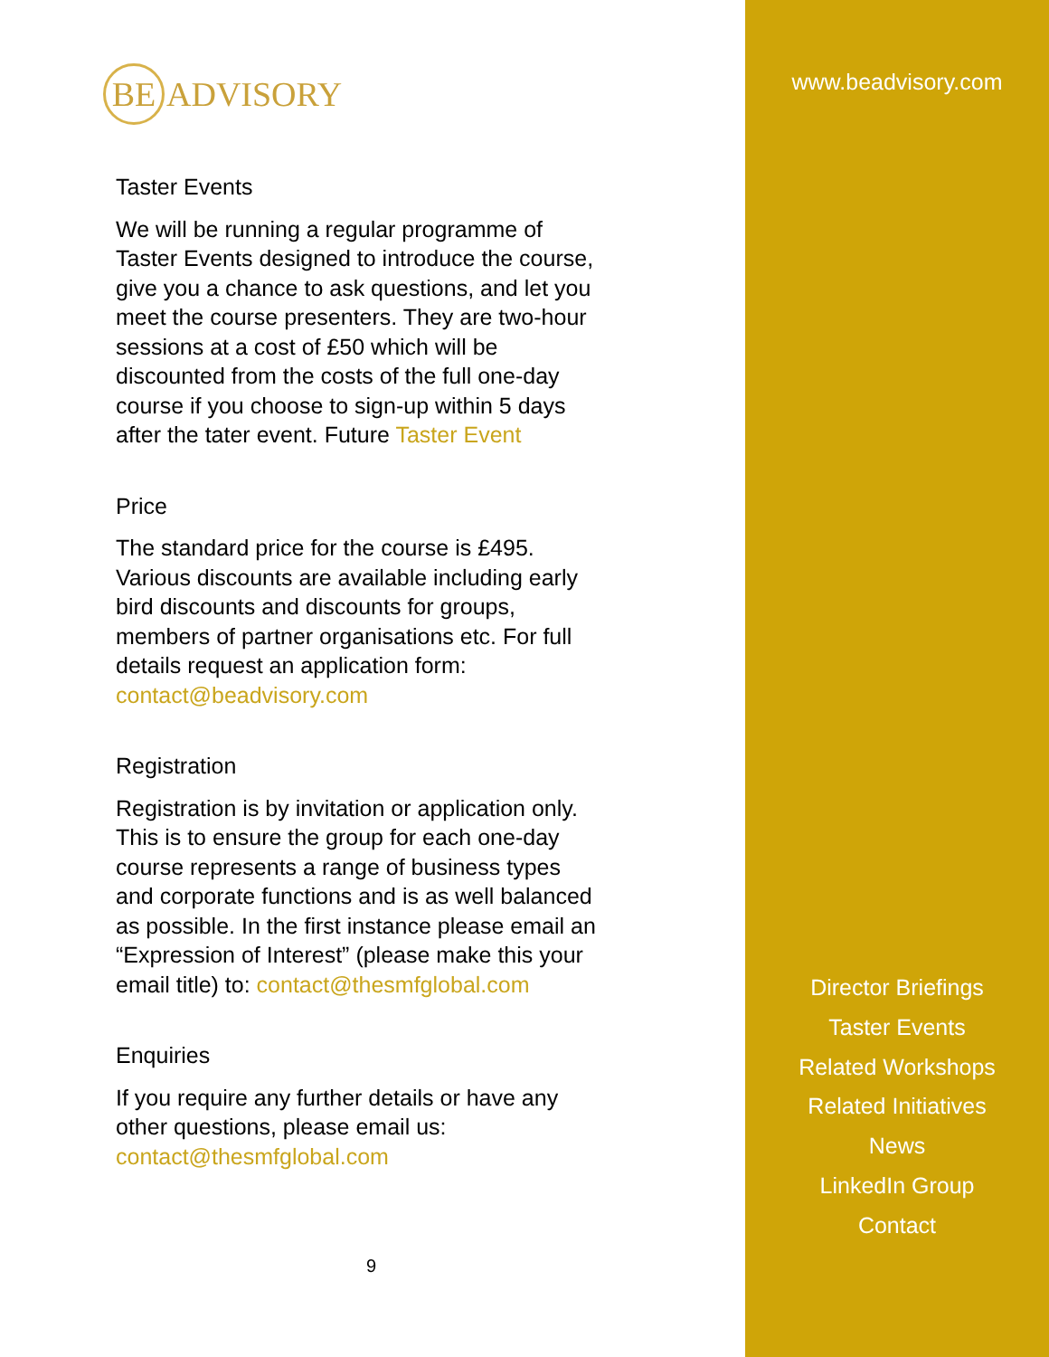BE
ADVISORY
Taster Events
We will be running a regular programme of Taster Events designed to introduce the course, give you a chance to ask questions, and let you meet the course presenters. They are two-hour sessions at a cost of £50 which will be discounted from the costs of the full one-day course if you choose to sign-up within 5 days after the tater event. Future Taster Event
Price
The standard price for the course is £495. Various discounts are available including early bird discounts and discounts for groups, members of partner organisations etc. For full details request an application form: contact@beadvisory.com
Registration
Registration is by invitation or application only. This is to ensure the group for each one-day course represents a range of business types and corporate functions and is as well balanced as possible. In the first instance please email an “Expression of Interest” (please make this your email title) to: contact@thesmfglobal.com
Enquiries
If you require any further details or have any other questions, please email us: contact@thesmfglobal.com
9
www.beadvisory.com
Director Briefings
Taster Events
Related Workshops
Related Initiatives
News
LinkedIn Group
Contact